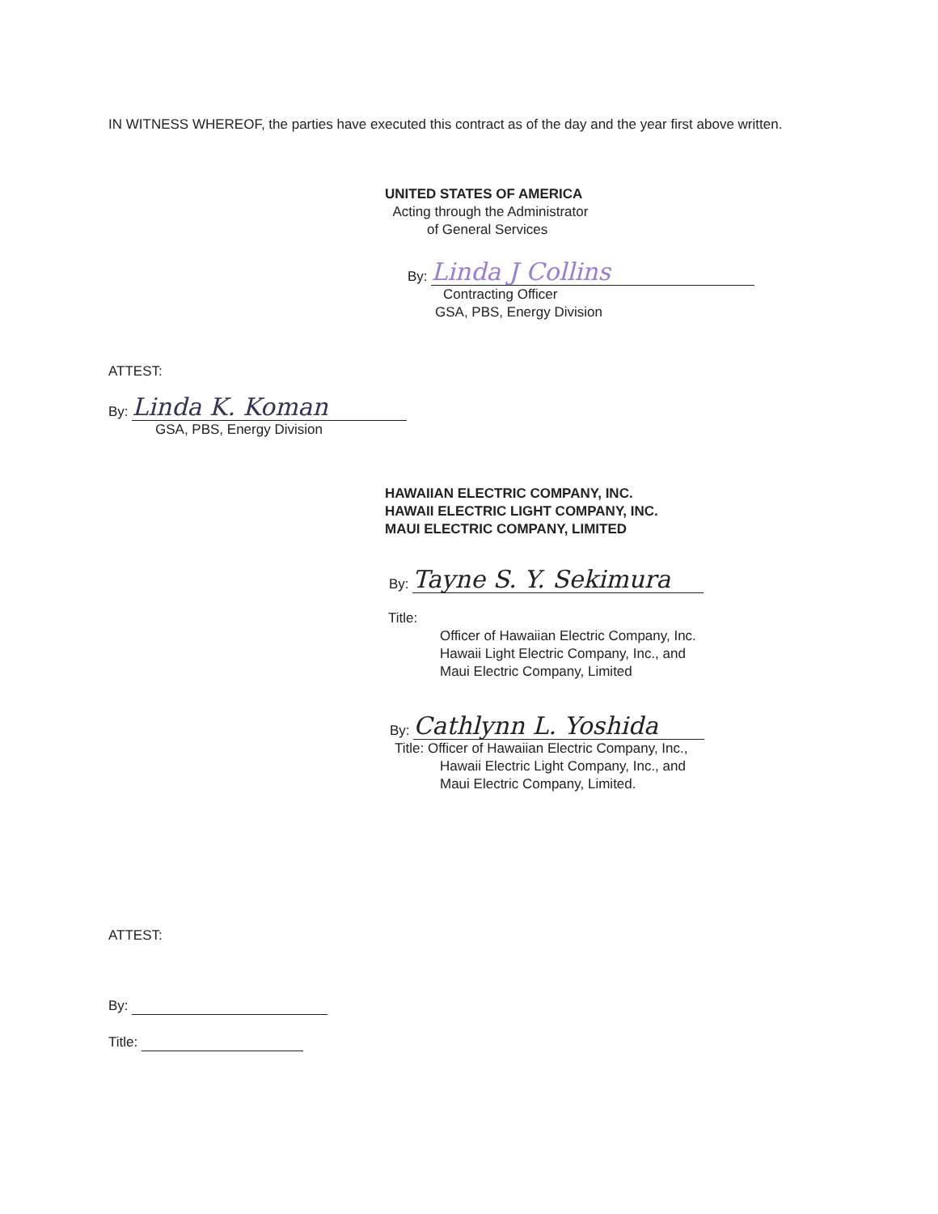IN WITNESS WHEREOF, the parties have executed this contract as of the day and the year first above written.
UNITED STATES OF AMERICA
Acting through the Administrator
of General Services
By: Linda J Collins
Contracting Officer
GSA, PBS, Energy Division
ATTEST:
By: Linda K. Koman
GSA, PBS, Energy Division
HAWAIIAN ELECTRIC COMPANY, INC.
HAWAII ELECTRIC LIGHT COMPANY, INC.
MAUI ELECTRIC COMPANY, LIMITED
By: Tayne S. Y. Sekimura
Title:
Officer of Hawaiian Electric Company, Inc.
Hawaii Light Electric Company, Inc., and
Maui Electric Company, Limited
By: Cathlynn L. Yoshida
Title: Officer of Hawaiian Electric Company, Inc.,
Hawaii Electric Light Company, Inc., and
Maui Electric Company, Limited.
ATTEST:
By:
Title: